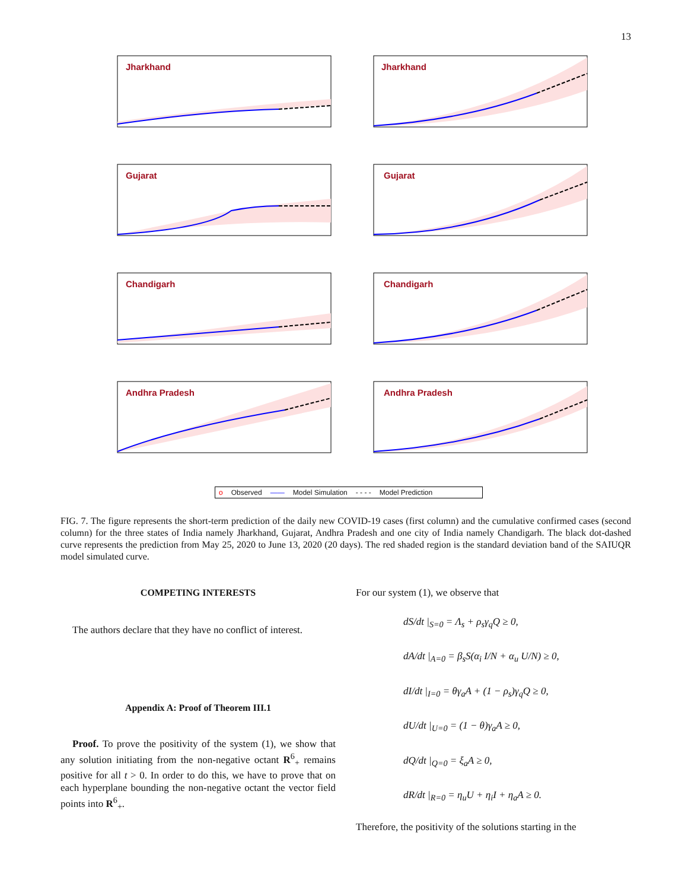13
Jharkhand
Jharkhand
Gujarat
Gujarat
Chandigarh
Chandigarh
Andhra Pradesh
Andhra Pradesh
o Observed —— Model Simulation - - - - Model Prediction
FIG. 7. The figure represents the short-term prediction of the daily new COVID-19 cases (first column) and the cumulative confirmed cases (second column) for the three states of India namely Jharkhand, Gujarat, Andhra Pradesh and one city of India namely Chandigarh. The black dot-dashed curve represents the prediction from May 25, 2020 to June 13, 2020 (20 days). The red shaded region is the standard deviation band of the SAIUQR model simulated curve.
COMPETING INTERESTS
The authors declare that they have no conflict of interest.
Appendix A: Proof of Theorem III.1
Proof. To prove the positivity of the system (1), we show that any solution initiating from the non-negative octant R<sup>6</sup><sub>+</sub> remains positive for all t > 0. In order to do this, we have to prove that on each hyperplane bounding the non-negative octant the vector field points into R<sup>6</sup><sub>+</sub>.
For our system (1), we observe that
dS/dt |<sub>S=0</sub> = Λ<sub>s</sub> + ρ<sub>s</sub>γ<sub>q</sub>Q ≥ 0,
dA/dt |<sub>A=0</sub> = β<sub>s</sub>S(α<sub>i</sub> I/N + α<sub>u</sub> U/N) ≥ 0,
dI/dt |<sub>I=0</sub> = θγ<sub>a</sub>A + (1 − ρ<sub>s</sub>)γ<sub>q</sub>Q ≥ 0,
dU/dt |<sub>U=0</sub> = (1 − θ)γ<sub>a</sub>A ≥ 0,
dQ/dt |<sub>Q=0</sub> = ξ<sub>a</sub>A ≥ 0,
dR/dt |<sub>R=0</sub> = η<sub>u</sub>U + η<sub>i</sub>I + η<sub>a</sub>A ≥ 0.
Therefore, the positivity of the solutions starting in the